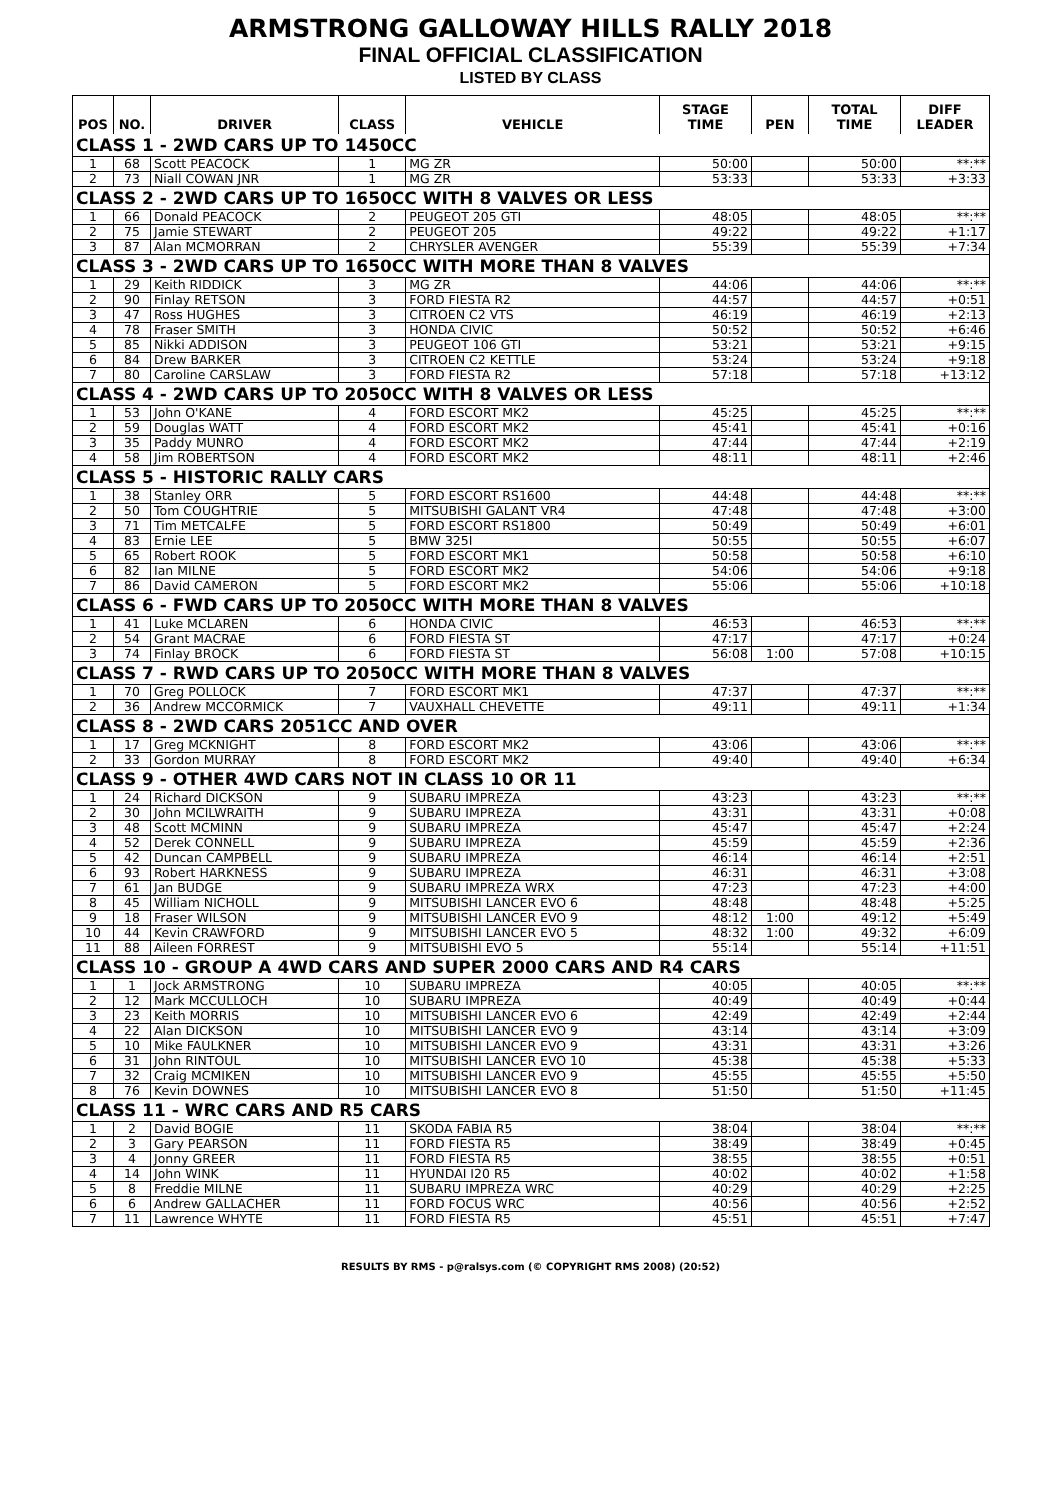ARMSTRONG GALLOWAY HILLS RALLY 2018
FINAL OFFICIAL CLASSIFICATION
LISTED BY CLASS
| POS | NO. | DRIVER | CLASS | VEHICLE | STAGE TIME | PEN | TOTAL TIME | DIFF LEADER |
| --- | --- | --- | --- | --- | --- | --- | --- | --- |
| CLASS 1 - 2WD CARS UP TO 1450CC | | | | | | | | |
| 1 | 68 | Scott PEACOCK | 1 | MG ZR | 50:00 | | 50:00 | **:** |
| 2 | 73 | Niall COWAN JNR | 1 | MG ZR | 53:33 | | 53:33 | +3:33 |
| CLASS 2 - 2WD CARS UP TO 1650CC WITH 8 VALVES OR LESS | | | | | | | | |
| 1 | 66 | Donald PEACOCK | 2 | PEUGEOT 205 GTI | 48:05 | | 48:05 | **:** |
| 2 | 75 | Jamie STEWART | 2 | PEUGEOT 205 | 49:22 | | 49:22 | +1:17 |
| 3 | 87 | Alan MCMORRAN | 2 | CHRYSLER AVENGER | 55:39 | | 55:39 | +7:34 |
| CLASS 3 - 2WD CARS UP TO 1650CC WITH MORE THAN 8 VALVES | | | | | | | | |
| 1 | 29 | Keith RIDDICK | 3 | MG ZR | 44:06 | | 44:06 | **:** |
| 2 | 90 | Finlay RETSON | 3 | FORD FIESTA R2 | 44:57 | | 44:57 | +0:51 |
| 3 | 47 | Ross HUGHES | 3 | CITROEN C2 VTS | 46:19 | | 46:19 | +2:13 |
| 4 | 78 | Fraser SMITH | 3 | HONDA CIVIC | 50:52 | | 50:52 | +6:46 |
| 5 | 85 | Nikki ADDISON | 3 | PEUGEOT 106 GTI | 53:21 | | 53:21 | +9:15 |
| 6 | 84 | Drew BARKER | 3 | CITROEN C2 KETTLE | 53:24 | | 53:24 | +9:18 |
| 7 | 80 | Caroline CARSLAW | 3 | FORD FIESTA R2 | 57:18 | | 57:18 | +13:12 |
| CLASS 4 - 2WD CARS UP TO 2050CC WITH 8 VALVES OR LESS | | | | | | | | |
| 1 | 53 | John O'KANE | 4 | FORD ESCORT MK2 | 45:25 | | 45:25 | **:** |
| 2 | 59 | Douglas WATT | 4 | FORD ESCORT MK2 | 45:41 | | 45:41 | +0:16 |
| 3 | 35 | Paddy MUNRO | 4 | FORD ESCORT MK2 | 47:44 | | 47:44 | +2:19 |
| 4 | 58 | Jim ROBERTSON | 4 | FORD ESCORT MK2 | 48:11 | | 48:11 | +2:46 |
| CLASS 5 - HISTORIC RALLY CARS | | | | | | | | |
| 1 | 38 | Stanley ORR | 5 | FORD ESCORT RS1600 | 44:48 | | 44:48 | **:** |
| 2 | 50 | Tom COUGHTRIE | 5 | MITSUBISHI GALANT VR4 | 47:48 | | 47:48 | +3:00 |
| 3 | 71 | Tim METCALFE | 5 | FORD ESCORT RS1800 | 50:49 | | 50:49 | +6:01 |
| 4 | 83 | Ernie LEE | 5 | BMW 325I | 50:55 | | 50:55 | +6:07 |
| 5 | 65 | Robert ROOK | 5 | FORD ESCORT MK1 | 50:58 | | 50:58 | +6:10 |
| 6 | 82 | Ian MILNE | 5 | FORD ESCORT MK2 | 54:06 | | 54:06 | +9:18 |
| 7 | 86 | David CAMERON | 5 | FORD ESCORT MK2 | 55:06 | | 55:06 | +10:18 |
| CLASS 6 - FWD CARS UP TO 2050CC WITH MORE THAN 8 VALVES | | | | | | | | |
| 1 | 41 | Luke MCLAREN | 6 | HONDA CIVIC | 46:53 | | 46:53 | **:** |
| 2 | 54 | Grant MACRAE | 6 | FORD FIESTA ST | 47:17 | | 47:17 | +0:24 |
| 3 | 74 | Finlay BROCK | 6 | FORD FIESTA ST | 56:08 | 1:00 | 57:08 | +10:15 |
| CLASS 7 - RWD CARS UP TO 2050CC WITH MORE THAN 8 VALVES | | | | | | | | |
| 1 | 70 | Greg POLLOCK | 7 | FORD ESCORT MK1 | 47:37 | | 47:37 | **:** |
| 2 | 36 | Andrew MCCORMICK | 7 | VAUXHALL CHEVETTE | 49:11 | | 49:11 | +1:34 |
| CLASS 8 - 2WD CARS 2051CC AND OVER | | | | | | | | |
| 1 | 17 | Greg MCKNIGHT | 8 | FORD ESCORT MK2 | 43:06 | | 43:06 | **:** |
| 2 | 33 | Gordon MURRAY | 8 | FORD ESCORT MK2 | 49:40 | | 49:40 | +6:34 |
| CLASS 9 - OTHER 4WD CARS NOT IN CLASS 10 OR 11 | | | | | | | | |
| 1 | 24 | Richard DICKSON | 9 | SUBARU IMPREZA | 43:23 | | 43:23 | **:** |
| 2 | 30 | John MCILWRAITH | 9 | SUBARU IMPREZA | 43:31 | | 43:31 | +0:08 |
| 3 | 48 | Scott MCMINN | 9 | SUBARU IMPREZA | 45:47 | | 45:47 | +2:24 |
| 4 | 52 | Derek CONNELL | 9 | SUBARU IMPREZA | 45:59 | | 45:59 | +2:36 |
| 5 | 42 | Duncan CAMPBELL | 9 | SUBARU IMPREZA | 46:14 | | 46:14 | +2:51 |
| 6 | 93 | Robert HARKNESS | 9 | SUBARU IMPREZA | 46:31 | | 46:31 | +3:08 |
| 7 | 61 | Jan BUDGE | 9 | SUBARU IMPREZA WRX | 47:23 | | 47:23 | +4:00 |
| 8 | 45 | William NICHOLL | 9 | MITSUBISHI LANCER EVO 6 | 48:48 | | 48:48 | +5:25 |
| 9 | 18 | Fraser WILSON | 9 | MITSUBISHI LANCER EVO 9 | 48:12 | 1:00 | 49:12 | +5:49 |
| 10 | 44 | Kevin CRAWFORD | 9 | MITSUBISHI LANCER EVO 5 | 48:32 | 1:00 | 49:32 | +6:09 |
| 11 | 88 | Aileen FORREST | 9 | MITSUBISHI EVO 5 | 55:14 | | 55:14 | +11:51 |
| CLASS 10 - GROUP A 4WD CARS AND SUPER 2000 CARS AND R4 CARS | | | | | | | | |
| 1 | 1 | Jock ARMSTRONG | 10 | SUBARU IMPREZA | 40:05 | | 40:05 | **:** |
| 2 | 12 | Mark MCCULLOCH | 10 | SUBARU IMPREZA | 40:49 | | 40:49 | +0:44 |
| 3 | 23 | Keith MORRIS | 10 | MITSUBISHI LANCER EVO 6 | 42:49 | | 42:49 | +2:44 |
| 4 | 22 | Alan DICKSON | 10 | MITSUBISHI LANCER EVO 9 | 43:14 | | 43:14 | +3:09 |
| 5 | 10 | Mike FAULKNER | 10 | MITSUBISHI LANCER EVO 9 | 43:31 | | 43:31 | +3:26 |
| 6 | 31 | John RINTOUL | 10 | MITSUBISHI LANCER EVO 10 | 45:38 | | 45:38 | +5:33 |
| 7 | 32 | Craig MCMIKEN | 10 | MITSUBISHI LANCER EVO 9 | 45:55 | | 45:55 | +5:50 |
| 8 | 76 | Kevin DOWNES | 10 | MITSUBISHI LANCER EVO 8 | 51:50 | | 51:50 | +11:45 |
| CLASS 11 - WRC CARS AND R5 CARS | | | | | | | | |
| 1 | 2 | David BOGIE | 11 | SKODA FABIA R5 | 38:04 | | 38:04 | **:** |
| 2 | 3 | Gary PEARSON | 11 | FORD FIESTA R5 | 38:49 | | 38:49 | +0:45 |
| 3 | 4 | Jonny GREER | 11 | FORD FIESTA R5 | 38:55 | | 38:55 | +0:51 |
| 4 | 14 | John WINK | 11 | HYUNDAI I20 R5 | 40:02 | | 40:02 | +1:58 |
| 5 | 8 | Freddie MILNE | 11 | SUBARU IMPREZA WRC | 40:29 | | 40:29 | +2:25 |
| 6 | 6 | Andrew GALLACHER | 11 | FORD FOCUS WRC | 40:56 | | 40:56 | +2:52 |
| 7 | 11 | Lawrence WHYTE | 11 | FORD FIESTA R5 | 45:51 | | 45:51 | +7:47 |
RESULTS BY RMS - p@ralsys.com (© COPYRIGHT RMS 2008) (20:52)